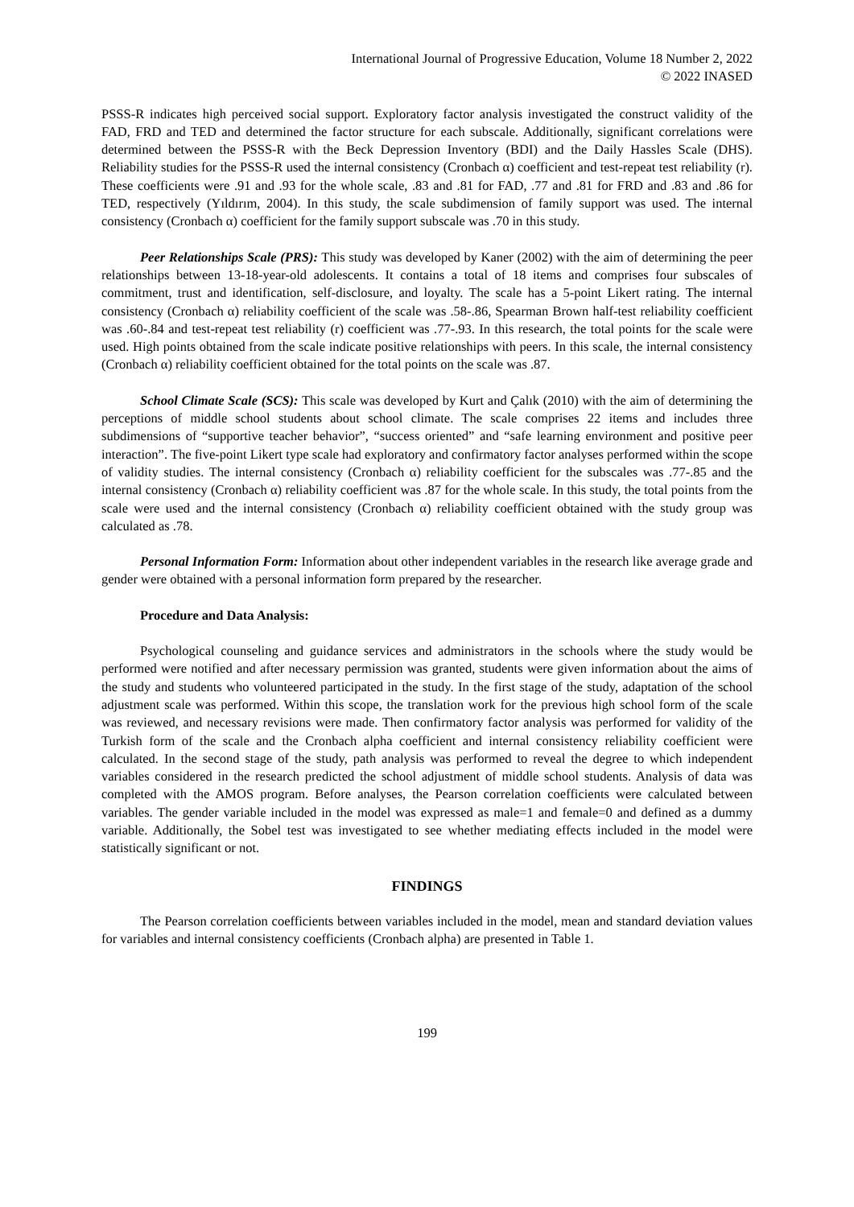International Journal of Progressive Education, Volume 18 Number 2, 2022
© 2022 INASED
PSSS-R indicates high perceived social support. Exploratory factor analysis investigated the construct validity of the FAD, FRD and TED and determined the factor structure for each subscale. Additionally, significant correlations were determined between the PSSS-R with the Beck Depression Inventory (BDI) and the Daily Hassles Scale (DHS). Reliability studies for the PSSS-R used the internal consistency (Cronbach α) coefficient and test-repeat test reliability (r). These coefficients were .91 and .93 for the whole scale, .83 and .81 for FAD, .77 and .81 for FRD and .83 and .86 for TED, respectively (Yıldırım, 2004). In this study, the scale subdimension of family support was used. The internal consistency (Cronbach α) coefficient for the family support subscale was .70 in this study.
Peer Relationships Scale (PRS): This study was developed by Kaner (2002) with the aim of determining the peer relationships between 13-18-year-old adolescents. It contains a total of 18 items and comprises four subscales of commitment, trust and identification, self-disclosure, and loyalty. The scale has a 5-point Likert rating. The internal consistency (Cronbach α) reliability coefficient of the scale was .58-.86, Spearman Brown half-test reliability coefficient was .60-.84 and test-repeat test reliability (r) coefficient was .77-.93. In this research, the total points for the scale were used. High points obtained from the scale indicate positive relationships with peers. In this scale, the internal consistency (Cronbach α) reliability coefficient obtained for the total points on the scale was .87.
School Climate Scale (SCS): This scale was developed by Kurt and Çalık (2010) with the aim of determining the perceptions of middle school students about school climate. The scale comprises 22 items and includes three subdimensions of “supportive teacher behavior”, “success oriented” and “safe learning environment and positive peer interaction”. The five-point Likert type scale had exploratory and confirmatory factor analyses performed within the scope of validity studies. The internal consistency (Cronbach α) reliability coefficient for the subscales was .77-.85 and the internal consistency (Cronbach α) reliability coefficient was .87 for the whole scale. In this study, the total points from the scale were used and the internal consistency (Cronbach α) reliability coefficient obtained with the study group was calculated as .78.
Personal Information Form: Information about other independent variables in the research like average grade and gender were obtained with a personal information form prepared by the researcher.
Procedure and Data Analysis:
Psychological counseling and guidance services and administrators in the schools where the study would be performed were notified and after necessary permission was granted, students were given information about the aims of the study and students who volunteered participated in the study. In the first stage of the study, adaptation of the school adjustment scale was performed. Within this scope, the translation work for the previous high school form of the scale was reviewed, and necessary revisions were made. Then confirmatory factor analysis was performed for validity of the Turkish form of the scale and the Cronbach alpha coefficient and internal consistency reliability coefficient were calculated. In the second stage of the study, path analysis was performed to reveal the degree to which independent variables considered in the research predicted the school adjustment of middle school students. Analysis of data was completed with the AMOS program. Before analyses, the Pearson correlation coefficients were calculated between variables. The gender variable included in the model was expressed as male=1 and female=0 and defined as a dummy variable. Additionally, the Sobel test was investigated to see whether mediating effects included in the model were statistically significant or not.
FINDINGS
The Pearson correlation coefficients between variables included in the model, mean and standard deviation values for variables and internal consistency coefficients (Cronbach alpha) are presented in Table 1.
199